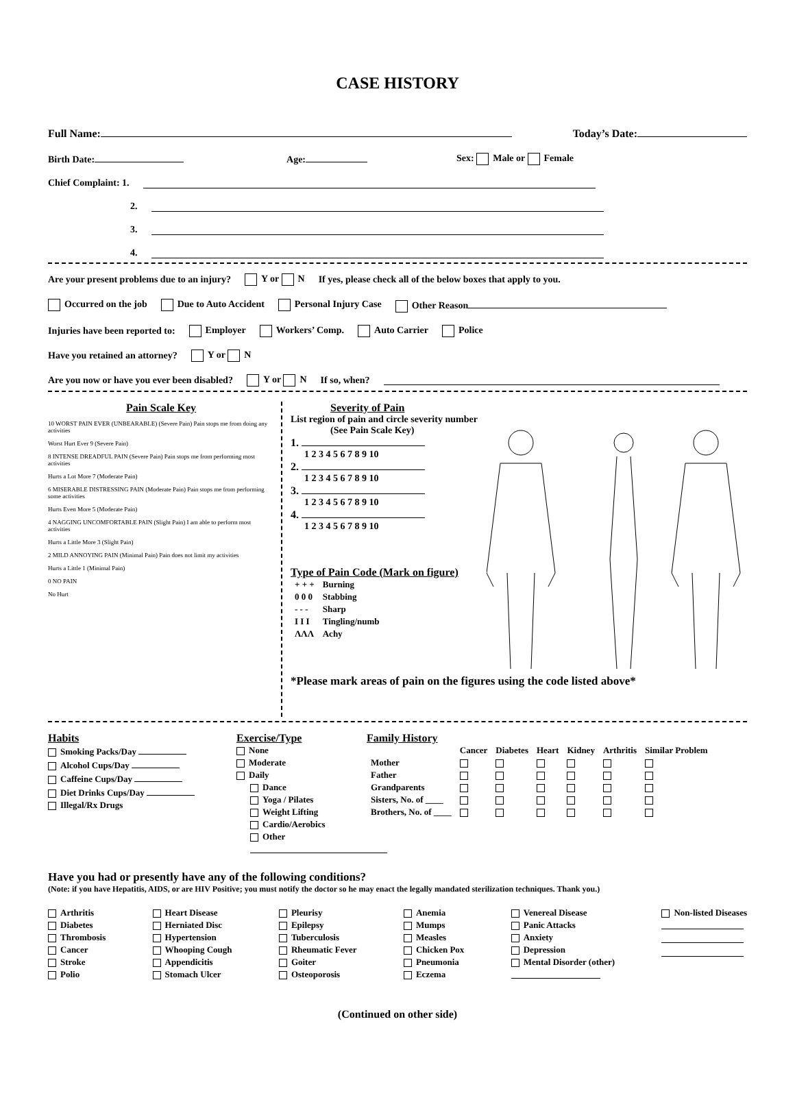CASE HISTORY
Full Name: Today’s Date:
Birth Date: Age: Sex: Male or Female
Chief Complaint: 1.
2.
3.
4.
Are your present problems due to an injury? Y or N If yes, please check all of the below boxes that apply to you.
Occurred on the job Due to Auto Accident Personal Injury Case Other Reason
Injuries have been reported to: Employer Workers’ Comp. Auto Carrier Police
Have you retained an attorney? Y or N
Are you now or have you ever been disabled? Y or N If so, when?
Pain Scale Key
10 WORST PAIN EVER (UNBEARABLE) (Severe Pain) Pain stops me from doing any activities
Worst Hurt Ever 9 (Severe Pain)
8 INTENSE DREADFUL PAIN (Severe Pain) Pain stops me from performing most activities
Hurts a Lot More 7 (Moderate Pain)
6 MISERABLE DISTRESSING PAIN (Moderate Pain) Pain stops me from performing some activities
Hurts Even More 5 (Moderate Pain)
4 NAGGING UNCOMFORTABLE PAIN (Slight Pain) I am able to perform most activities
Hurts a Little More 3 (Slight Pain)
2 MILD ANNOYING PAIN (Minimal Pain) Pain does not limit my activities
Hurts a Little 1 (Minimal Pain)
0 NO PAIN
No Hurt
Severity of Pain
List region of pain and circle severity number
(See Pain Scale Key)
1.
1 2 3 4 5 6 7 8 9 10
2.
1 2 3 4 5 6 7 8 9 10
3.
1 2 3 4 5 6 7 8 9 10
4.
1 2 3 4 5 6 7 8 9 10
Type of Pain Code (Mark on figure)
| + + + | Burning |
| 0 0 0 | Stabbing |
| - - - | Sharp |
| I I I | Tingling/numb |
| ΛΛΛ | Achy |
*Please mark areas of pain on the figures using the code listed above*
Habits
Smoking Packs/Day
Alcohol Cups/Day
Caffeine Cups/Day
Diet Drinks Cups/Day
Illegal/Rx Drugs
Exercise/Type
None
Moderate
Daily
Dance
Yoga / Pilates
Weight Lifting
Cardio/Aerobics
Other
Family History
| | Cancer | Diabetes | Heart | Kidney | Arthritis | Similar Problem |
| --- | --- | --- | --- | --- | --- | --- |
| Mother | | | | | | |
| Father | | | | | | |
| Grandparents | | | | | | |
| Sisters, No. of ____ | | | | | | |
| Brothers, No. of ____ | | | | | | |
Have you had or presently have any of the following conditions?
(Note: if you have Hepatitis, AIDS, or are HIV Positive; you must notify the doctor so he may enact the legally mandated sterilization techniques. Thank you.)
Arthritis
Diabetes
Thrombosis
Cancer
Stroke
Polio
Heart Disease
Herniated Disc
Hypertension
Whooping Cough
Appendicitis
Stomach Ulcer
Pleurisy
Epilepsy
Tuberculosis
Rheumatic Fever
Goiter
Osteoporosis
Anemia
Mumps
Measles
Chicken Pox
Pneumonia
Eczema
Venereal Disease
Panic Attacks
Anxiety
Depression
Mental Disorder (other)
Non-listed Diseases
(Continued on other side)